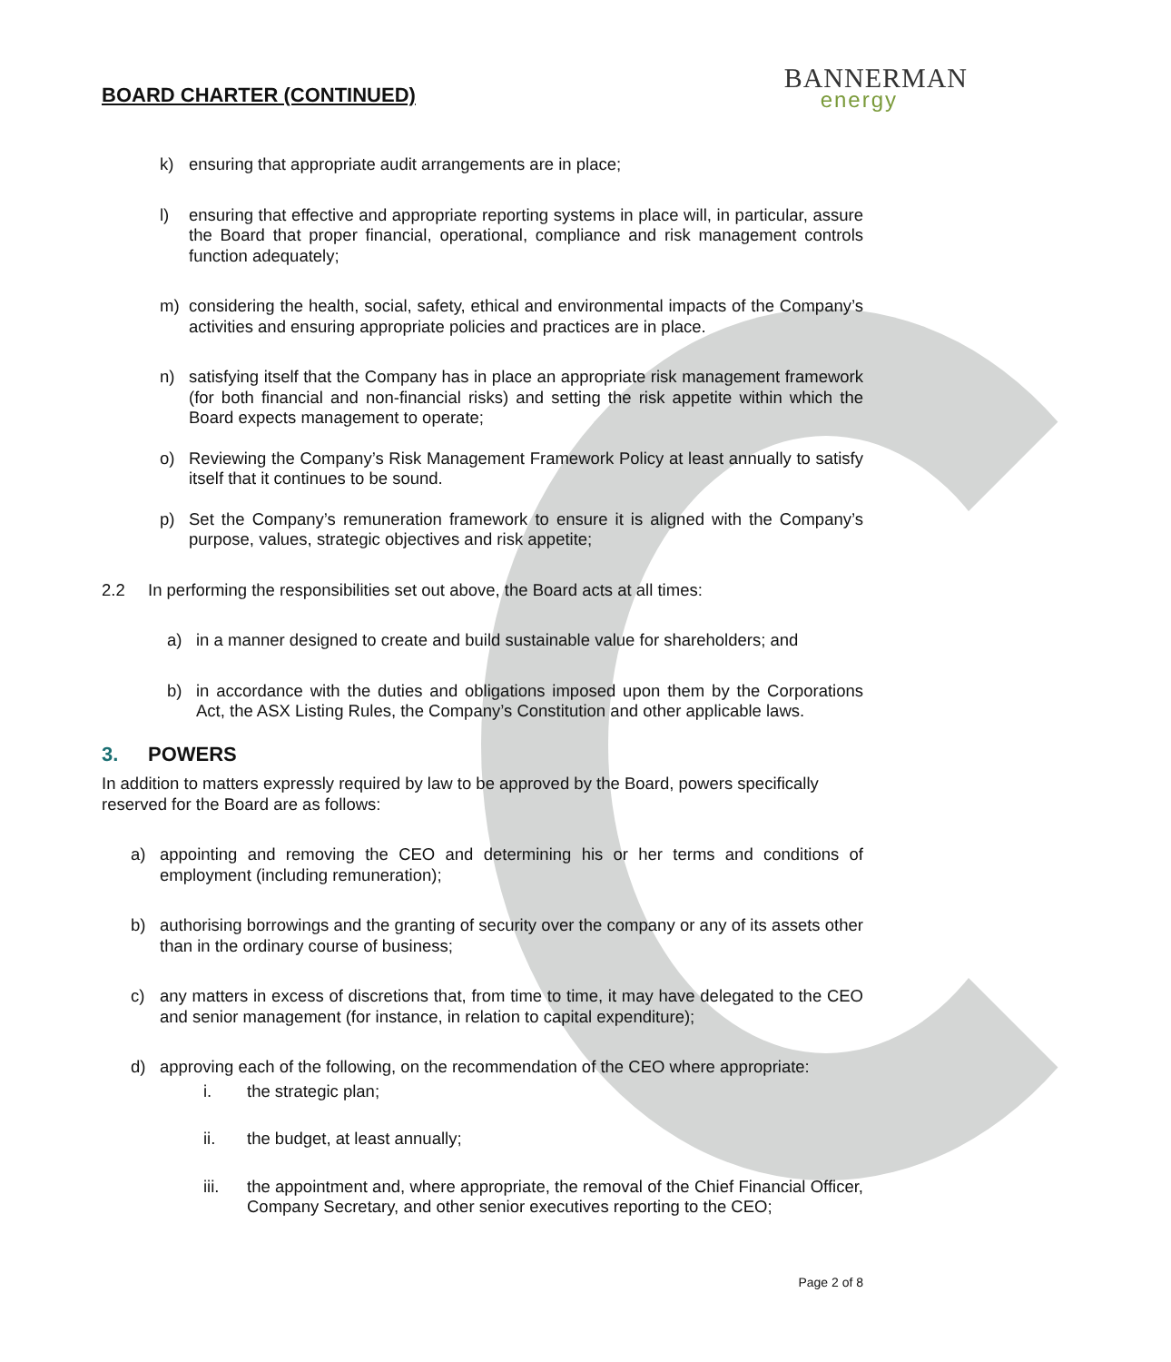BOARD CHARTER (CONTINUED)
BANNERMAN
energy
k) ensuring that appropriate audit arrangements are in place;
l) ensuring that effective and appropriate reporting systems in place will, in particular, assure the Board that proper financial, operational, compliance and risk management controls function adequately;
m) considering the health, social, safety, ethical and environmental impacts of the Company’s activities and ensuring appropriate policies and practices are in place.
n) satisfying itself that the Company has in place an appropriate risk management framework (for both financial and non-financial risks) and setting the risk appetite within which the Board expects management to operate;
o) Reviewing the Company’s Risk Management Framework Policy at least annually to satisfy itself that it continues to be sound.
p) Set the Company’s remuneration framework to ensure it is aligned with the Company’s purpose, values, strategic objectives and risk appetite;
2.2 In performing the responsibilities set out above, the Board acts at all times:
a) in a manner designed to create and build sustainable value for shareholders; and
b) in accordance with the duties and obligations imposed upon them by the Corporations Act, the ASX Listing Rules, the Company’s Constitution and other applicable laws.
3. POWERS
In addition to matters expressly required by law to be approved by the Board, powers specifically reserved for the Board are as follows:
a) appointing and removing the CEO and determining his or her terms and conditions of employment (including remuneration);
b) authorising borrowings and the granting of security over the company or any of its assets other than in the ordinary course of business;
c) any matters in excess of discretions that, from time to time, it may have delegated to the CEO and senior management (for instance, in relation to capital expenditure);
d) approving each of the following, on the recommendation of the CEO where appropriate:
i. the strategic plan;
ii. the budget, at least annually;
iii. the appointment and, where appropriate, the removal of the Chief Financial Officer, Company Secretary, and other senior executives reporting to the CEO;
Page 2 of 8